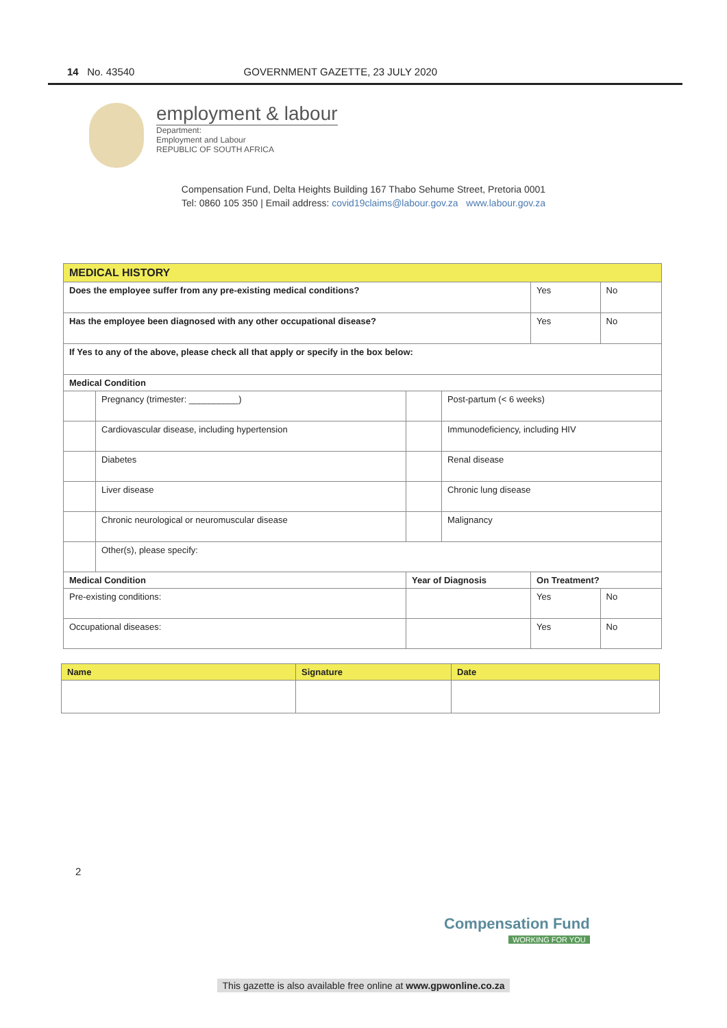14 No. 43540 GOVERNMENT GAZETTE, 23 JULY 2020
employment & labour
Department:
Employment and Labour
REPUBLIC OF SOUTH AFRICA
Compensation Fund, Delta Heights Building 167 Thabo Sehume Street, Pretoria 0001
Tel: 0860 105 350 | Email address: covid19claims@labour.gov.za www.labour.gov.za
| MEDICAL HISTORY | | | | | |
| Does the employee suffer from any pre-existing medical conditions? | | | | Yes | No |
| Has the employee been diagnosed with any other occupational disease? | | | | Yes | No |
| If Yes to any of the above, please check all that apply or specify in the box below: | | | | | |
| Medical Condition | | | | | |
| | Pregnancy (trimester: __________) | | Post-partum (< 6 weeks) | | |
| | Cardiovascular disease, including hypertension | | Immunodeficiency, including HIV | | |
| | Diabetes | | Renal disease | | |
| | Liver disease | | Chronic lung disease | | |
| | Chronic neurological or neuromuscular disease | | Malignancy | | |
| | Other(s), please specify: | | | | |
| Medical Condition | | Year of Diagnosis | | On Treatment? | |
| Pre-existing conditions: | | | | Yes | No |
| Occupational diseases: | | | | Yes | No |
| Name | Signature | Date |
| --- | --- | --- |
2
Compensation Fund
WORKING FOR YOU
This gazette is also available free online at www.gpwonline.co.za